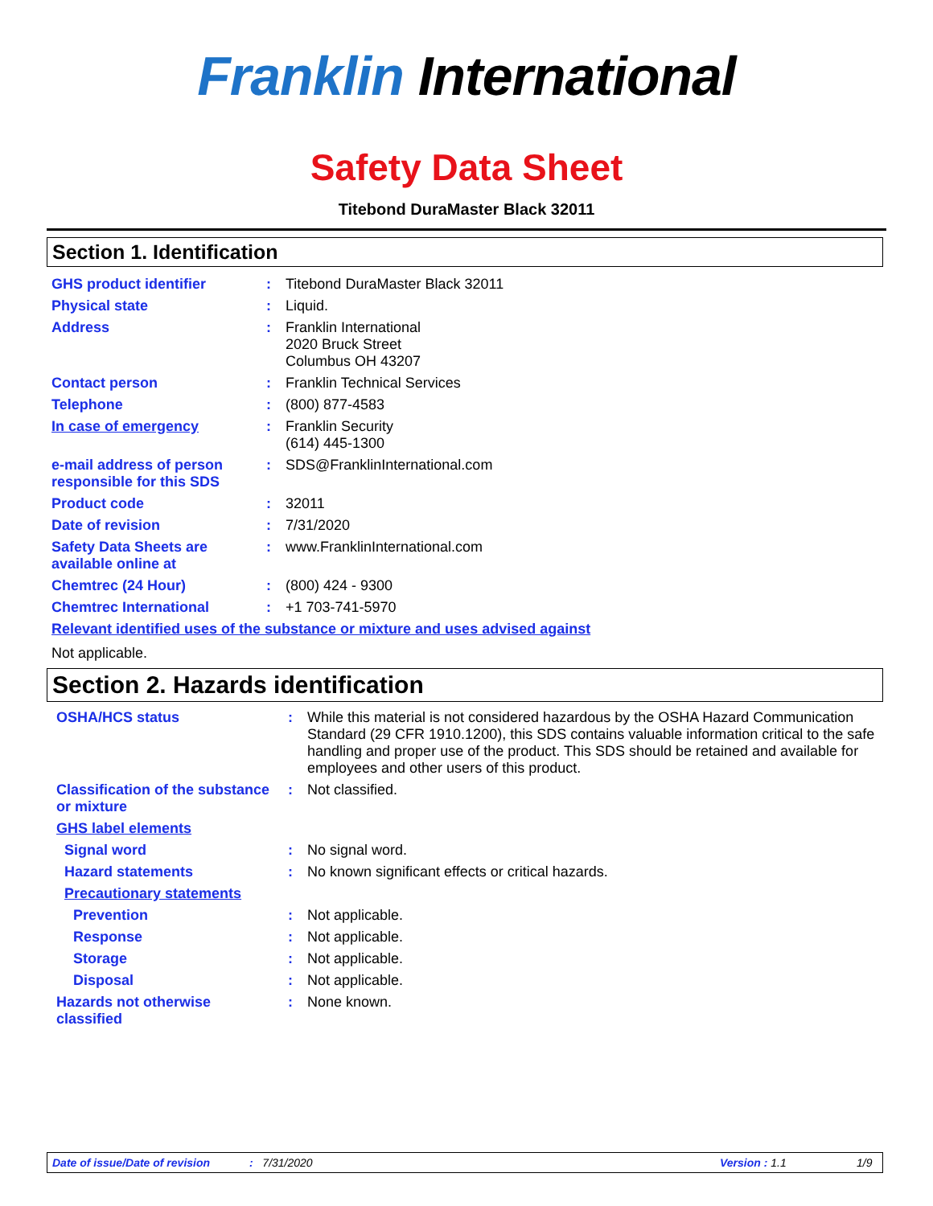Franklin International
Safety Data Sheet
Titebond DuraMaster Black 32011
Section 1. Identification
| GHS product identifier | : | Titebond DuraMaster Black 32011 |
| Physical state | : | Liquid. |
| Address | : | Franklin International 2020 Bruck Street Columbus OH 43207 |
| Contact person | : | Franklin Technical Services |
| Telephone | : | (800) 877-4583 |
| In case of emergency | : | Franklin Security (614) 445-1300 |
| e-mail address of person responsible for this SDS | : | SDS@FranklinInternational.com |
| Product code | : | 32011 |
| Date of revision | : | 7/31/2020 |
| Safety Data Sheets are available online at | : | www.FranklinInternational.com |
| Chemtrec (24 Hour) | : | (800) 424 - 9300 |
| Chemtrec International | : | +1 703-741-5970 |
| Relevant identified uses of the substance or mixture and uses advised against | | |
Not applicable.
Section 2. Hazards identification
| OSHA/HCS status | : | While this material is not considered hazardous by the OSHA Hazard Communication Standard (29 CFR 1910.1200), this SDS contains valuable information critical to the safe handling and proper use of the product. This SDS should be retained and available for employees and other users of this product. |
| Classification of the substance or mixture | : | Not classified. |
| GHS label elements | | |
| Signal word | : | No signal word. |
| Hazard statements | : | No known significant effects or critical hazards. |
| Precautionary statements | | |
| Prevention | : | Not applicable. |
| Response | : | Not applicable. |
| Storage | : | Not applicable. |
| Disposal | : | Not applicable. |
| Hazards not otherwise classified | : | None known. |
Date of issue/Date of revision: 7/31/2020 Version : 1.1 1/9